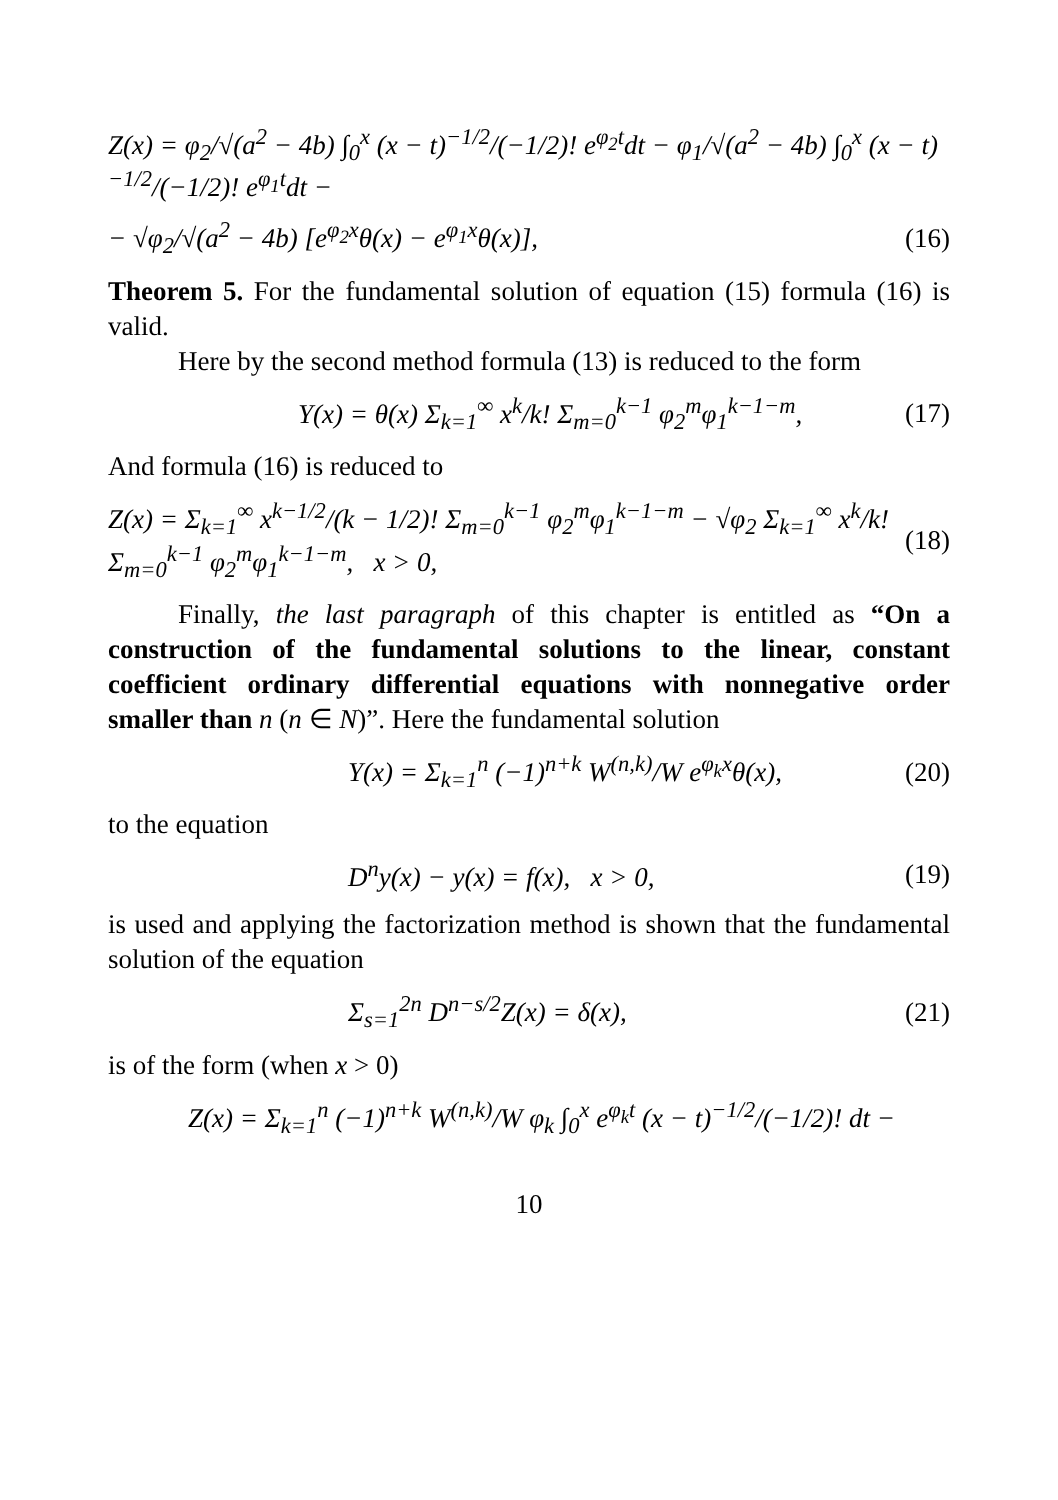Z(x) = φ<sub>2</sub>/√(a<sup>2</sup> − 4b) ∫<sub>0</sub><sup>x</sup> (x − t)<sup>−1/2</sup>/(−1/2)! e<sup>φ<sub>2</sub>t</sup>dt − φ<sub>1</sub>/√(a<sup>2</sup> − 4b) ∫<sub>0</sub><sup>x</sup> (x − t)<sup>−1/2</sup>/(−1/2)! e<sup>φ<sub>1</sub>t</sup>dt −
− √φ<sub>2</sub>/√(a<sup>2</sup> − 4b) [e<sup>φ<sub>2</sub>x</sup>θ(x) − e<sup>φ<sub>1</sub>x</sup>θ(x)], (16)
Theorem 5. For the fundamental solution of equation (15) formula (16) is valid.
Here by the second method formula (13) is reduced to the form
Y(x) = θ(x) Σ<sub>k=1</sub><sup>∞</sup> x<sup>k</sup>/k! Σ<sub>m=0</sub><sup>k−1</sup> φ<sub>2</sub><sup>m</sup>φ<sub>1</sub><sup>k−1−m</sup>, (17)
And formula (16) is reduced to
Z(x) = Σ<sub>k=1</sub><sup>∞</sup> x<sup>k−1/2</sup>/(k − 1/2)! Σ<sub>m=0</sub><sup>k−1</sup> φ<sub>2</sub><sup>m</sup>φ<sub>1</sub><sup>k−1−m</sup> − √φ<sub>2</sub> Σ<sub>k=1</sub><sup>∞</sup> x<sup>k</sup>/k! Σ<sub>m=0</sub><sup>k−1</sup> φ<sub>2</sub><sup>m</sup>φ<sub>1</sub><sup>k−1−m</sup>, x > 0, (18)
Finally, the last paragraph of this chapter is entitled as “On a construction of the fundamental solutions to the linear, constant coefficient ordinary differential equations with nonnegative order smaller than n (n ∈ N)”. Here the fundamental solution
Y(x) = Σ<sub>k=1</sub><sup>n</sup> (−1)<sup>n+k</sup> W<sup>(n,k)</sup>/W e<sup>φ<sub>k</sub>x</sup>θ(x), (20)
to the equation
D<sup>n</sup>y(x) − y(x) = f(x), x > 0, (19)
is used and applying the factorization method is shown that the fundamental solution of the equation
Σ<sub>s=1</sub><sup>2n</sup> D<sup>n−s/2</sup>Z(x) = δ(x), (21)
is of the form (when x > 0)
Z(x) = Σ<sub>k=1</sub><sup>n</sup> (−1)<sup>n+k</sup> W<sup>(n,k)</sup>/W φ<sub>k</sub> ∫<sub>0</sub><sup>x</sup> e<sup>φ<sub>k</sub>t</sup> (x − t)<sup>−1/2</sup>/(−1/2)! dt −
10